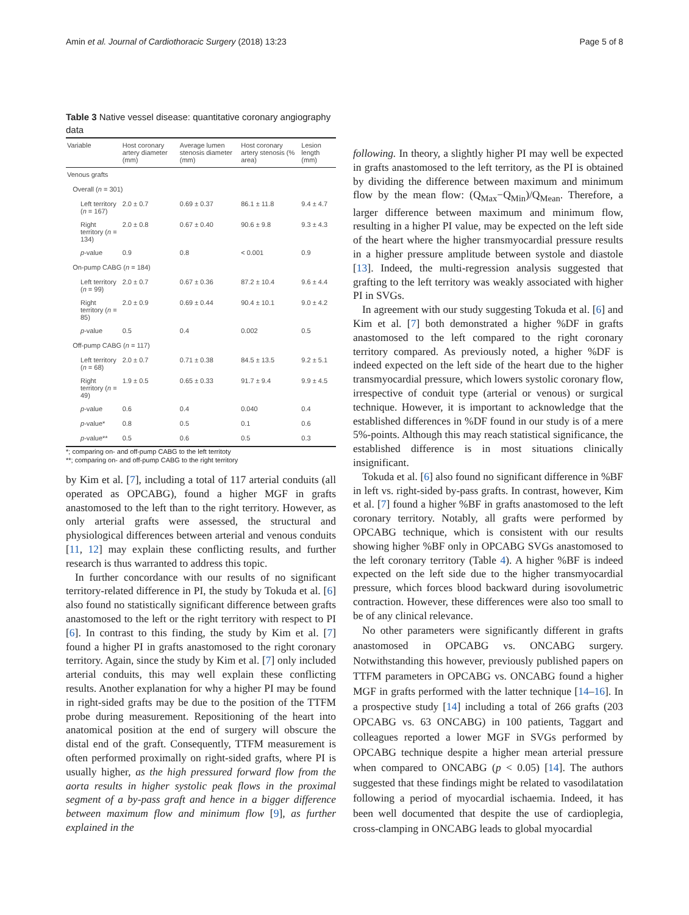Amin et al. Journal of Cardiothoracic Surgery (2018) 13:23 Page 5 of 8
Table 3 Native vessel disease: quantitative coronary angiography data
| Variable | Host coronary artery diameter (mm) | Average lumen stenosis diameter (mm) | Host coronary artery stenosis (% area) | Lesion length (mm) |
| --- | --- | --- | --- | --- |
| Venous grafts | | | | |
| Overall ( n = 301) | | | | |
| Left territory ( n = 167) | 2.0 ± 0.7 | 0.69 ± 0.37 | 86.1 ± 11.8 | 9.4 ± 4.7 |
| Right territory ( n = 134) | 2.0 ± 0.8 | 0.67 ± 0.40 | 90.6 ± 9.8 | 9.3 ± 4.3 |
| p -value | 0.9 | 0.8 | < 0.001 | 0.9 |
| On-pump CABG ( n = 184) | | | | |
| Left territory ( n = 99) | 2.0 ± 0.7 | 0.67 ± 0.36 | 87.2 ± 10.4 | 9.6 ± 4.4 |
| Right territory ( n = 85) | 2.0 ± 0.9 | 0.69 ± 0.44 | 90.4 ± 10.1 | 9.0 ± 4.2 |
| p -value | 0.5 | 0.4 | 0.002 | 0.5 |
| Off-pump CABG ( n = 117) | | | | |
| Left territory ( n = 68) | 2.0 ± 0.7 | 0.71 ± 0.38 | 84.5 ± 13.5 | 9.2 ± 5.1 |
| Right territory ( n = 49) | 1.9 ± 0.5 | 0.65 ± 0.33 | 91.7 ± 9.4 | 9.9 ± 4.5 |
| p -value | 0.6 | 0.4 | 0.040 | 0.4 |
| p -value* | 0.8 | 0.5 | 0.1 | 0.6 |
| p -value** | 0.5 | 0.6 | 0.5 | 0.3 |
*; comparing on- and off-pump CABG to the left territoty
**; comparing on- and off-pump CABG to the right territory
by Kim et al. [7], including a total of 117 arterial conduits (all operated as OPCABG), found a higher MGF in grafts anastomosed to the left than to the right territory. However, as only arterial grafts were assessed, the structural and physiological differences between arterial and venous conduits [11, 12] may explain these conflicting results, and further research is thus warranted to address this topic.
In further concordance with our results of no significant territory-related difference in PI, the study by Tokuda et al. [6] also found no statistically significant difference between grafts anastomosed to the left or the right territory with respect to PI [6]. In contrast to this finding, the study by Kim et al. [7] found a higher PI in grafts anastomosed to the right coronary territory. Again, since the study by Kim et al. [7] only included arterial conduits, this may well explain these conflicting results. Another explanation for why a higher PI may be found in right-sided grafts may be due to the position of the TTFM probe during measurement. Repositioning of the heart into anatomical position at the end of surgery will obscure the distal end of the graft. Consequently, TTFM measurement is often performed proximally on right-sided grafts, where PI is usually higher, as the high pressured forward flow from the aorta results in higher systolic peak flows in the proximal segment of a by-pass graft and hence in a bigger difference between maximum flow and minimum flow [9], as further explained in the
following. In theory, a slightly higher PI may well be expected in grafts anastomosed to the left territory, as the PI is obtained by dividing the difference between maximum and minimum flow by the mean flow: (Q<sub>Max</sub>−Q<sub>Min</sub>)/Q<sub>Mean</sub>. Therefore, a larger difference between maximum and minimum flow, resulting in a higher PI value, may be expected on the left side of the heart where the higher transmyocardial pressure results in a higher pressure amplitude between systole and diastole [13]. Indeed, the multi-regression analysis suggested that grafting to the left territory was weakly associated with higher PI in SVGs.
In agreement with our study suggesting Tokuda et al. [6] and Kim et al. [7] both demonstrated a higher %DF in grafts anastomosed to the left compared to the right coronary territory compared. As previously noted, a higher %DF is indeed expected on the left side of the heart due to the higher transmyocardial pressure, which lowers systolic coronary flow, irrespective of conduit type (arterial or venous) or surgical technique. However, it is important to acknowledge that the established differences in %DF found in our study is of a mere 5%-points. Although this may reach statistical significance, the established difference is in most situations clinically insignificant.
Tokuda et al. [6] also found no significant difference in %BF in left vs. right-sided by-pass grafts. In contrast, however, Kim et al. [7] found a higher %BF in grafts anastomosed to the left coronary territory. Notably, all grafts were performed by OPCABG technique, which is consistent with our results showing higher %BF only in OPCABG SVGs anastomosed to the left coronary territory (Table 4). A higher %BF is indeed expected on the left side due to the higher transmyocardial pressure, which forces blood backward during isovolumetric contraction. However, these differences were also too small to be of any clinical relevance.
No other parameters were significantly different in grafts anastomosed in OPCABG vs. ONCABG surgery. Notwithstanding this however, previously published papers on TTFM parameters in OPCABG vs. ONCABG found a higher MGF in grafts performed with the latter technique [14–16]. In a prospective study [14] including a total of 266 grafts (203 OPCABG vs. 63 ONCABG) in 100 patients, Taggart and colleagues reported a lower MGF in SVGs performed by OPCABG technique despite a higher mean arterial pressure when compared to ONCABG (p < 0.05) [14]. The authors suggested that these findings might be related to vasodilatation following a period of myocardial ischaemia. Indeed, it has been well documented that despite the use of cardioplegia, cross-clamping in ONCABG leads to global myocardial